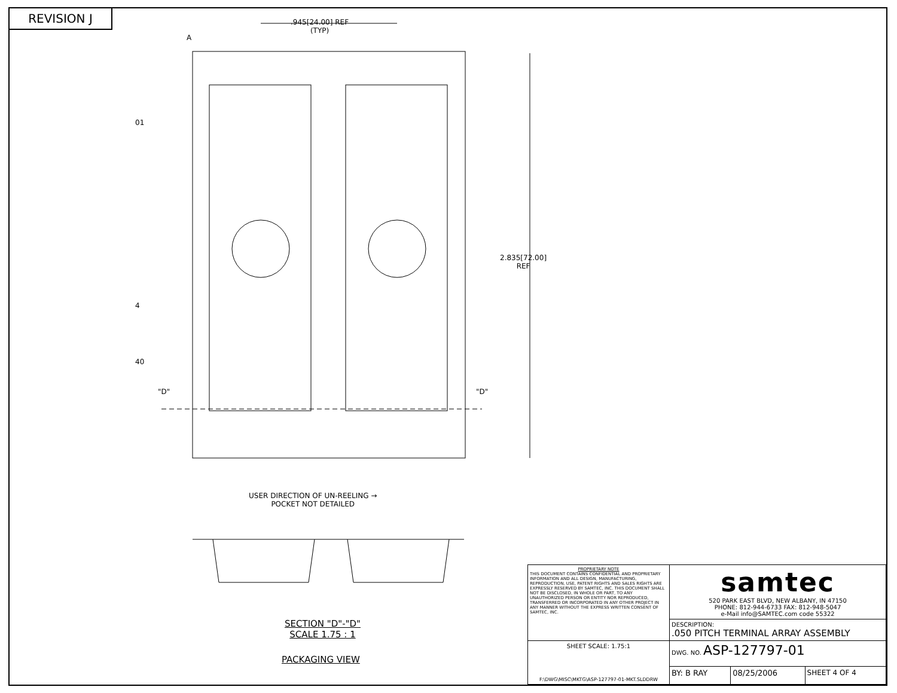REVISION J
.945[24.00] REF
(TYP)
A
01
4
40
"D" "D"
2.835[72.00]
REF
USER DIRECTION OF UN-REELING →
POCKET NOT DETAILED
SECTION "D"-"D"
SCALE 1.75 : 1
PACKAGING VIEW
| PROPRIETARY NOTE THIS DOCUMENT CONTAINS CONFIDENTIAL AND PROPRIETARY INFORMATION AND ALL DESIGN, MANUFACTURING, REPRODUCTION, USE, PATENT RIGHTS AND SALES RIGHTS ARE EXPRESSLY RESERVED BY SAMTEC, INC. THIS DOCUMENT SHALL NOT BE DISCLOSED, IN WHOLE OR PART, TO ANY UNAUTHORIZED PERSON OR ENTITY NOR REPRODUCED, TRANSFERRED OR INCORPORATED IN ANY OTHER PROJECT IN ANY MANNER WITHOUT THE EXPRESS WRITTEN CONSENT OF SAMTEC, INC. | samtec 520 PARK EAST BLVD, NEW ALBANY, IN 47150 PHONE: 812-944-6733 FAX: 812-948-5047 e-Mail info@SAMTEC.com code 55322 | | |
| | DESCRIPTION: .050 PITCH TERMINAL ARRAY ASSEMBLY | | |
| SHEET SCALE: 1.75:1 F:\DWG\MISC\MKTG\ASP-127797-01-MKT.SLDDRW | DWG. NO. ASP-127797-01 | | |
| | BY: B RAY | 08/25/2006 | SHEET 4 OF 4 |